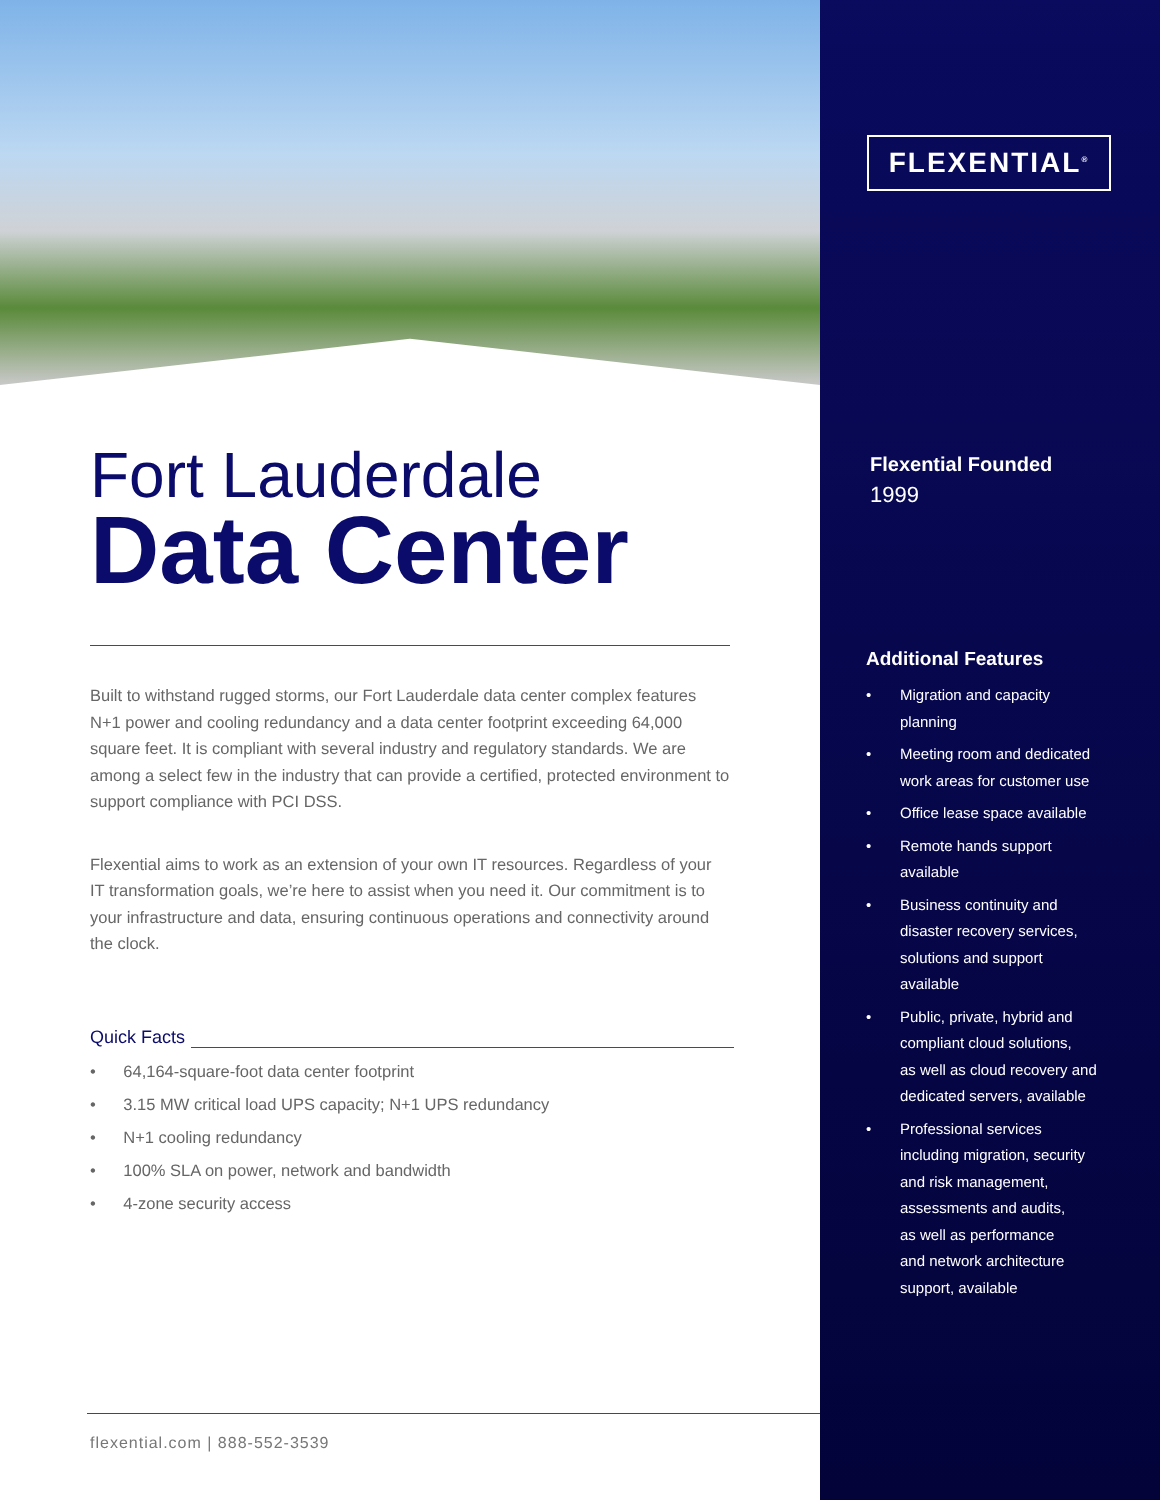Fort Lauderdale
Data Center
Built to withstand rugged storms, our Fort Lauderdale data center complex features N+1 power and cooling redundancy and a data center footprint exceeding 64,000 square feet. It is compliant with several industry and regulatory standards. We are among a select few in the industry that can provide a certified, protected environment to support compliance with PCI DSS.
Flexential aims to work as an extension of your own IT resources. Regardless of your IT transformation goals, we’re here to assist when you need it. Our commitment is to your infrastructure and data, ensuring continuous operations and connectivity around the clock.
Quick Facts
• 64,164-square-foot data center footprint
• 3.15 MW critical load UPS capacity; N+1 UPS redundancy
• N+1 cooling redundancy
• 100% SLA on power, network and bandwidth
• 4-zone security access
flexential.com | 888-552-3539
FLEXENTIAL<sup>®</sup>
Flexential Founded
1999
Additional Features
• Migration and capacity
planning
• Meeting room and dedicated
work areas for customer use
• Office lease space available
• Remote hands support
available
• Business continuity and
disaster recovery services,
solutions and support
available
• Public, private, hybrid and
compliant cloud solutions,
as well as cloud recovery and
dedicated servers, available
• Professional services
including migration, security
and risk management,
assessments and audits,
as well as performance
and network architecture
support, available